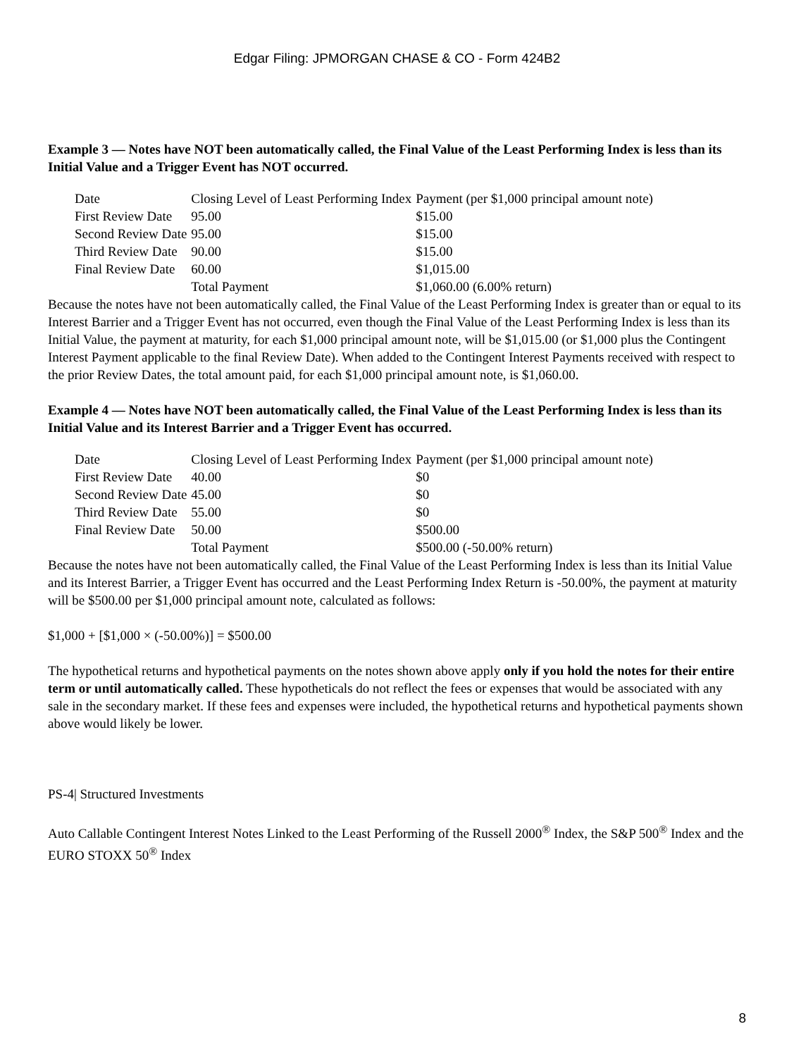Edgar Filing: JPMORGAN CHASE & CO - Form 424B2
Example 3 — Notes have NOT been automatically called, the Final Value of the Least Performing Index is less than its Initial Value and a Trigger Event has NOT occurred.
| Date | Closing Level of Least Performing Index | Payment (per $1,000 principal amount note) |
| First Review Date | 95.00 | $15.00 |
| Second Review Date | 95.00 | $15.00 |
| Third Review Date | 90.00 | $15.00 |
| Final Review Date | 60.00 | $1,015.00 |
| | Total Payment | $1,060.00 (6.00% return) |
Because the notes have not been automatically called, the Final Value of the Least Performing Index is greater than or equal to its Interest Barrier and a Trigger Event has not occurred, even though the Final Value of the Least Performing Index is less than its Initial Value, the payment at maturity, for each $1,000 principal amount note, will be $1,015.00 (or $1,000 plus the Contingent Interest Payment applicable to the final Review Date). When added to the Contingent Interest Payments received with respect to the prior Review Dates, the total amount paid, for each $1,000 principal amount note, is $1,060.00.
Example 4 — Notes have NOT been automatically called, the Final Value of the Least Performing Index is less than its Initial Value and its Interest Barrier and a Trigger Event has occurred.
| Date | Closing Level of Least Performing Index | Payment (per $1,000 principal amount note) |
| First Review Date | 40.00 | $0 |
| Second Review Date | 45.00 | $0 |
| Third Review Date | 55.00 | $0 |
| Final Review Date | 50.00 | $500.00 |
| | Total Payment | $500.00 (-50.00% return) |
Because the notes have not been automatically called, the Final Value of the Least Performing Index is less than its Initial Value and its Interest Barrier, a Trigger Event has occurred and the Least Performing Index Return is -50.00%, the payment at maturity will be $500.00 per $1,000 principal amount note, calculated as follows:
$1,000 + [$1,000 × (-50.00%)] = $500.00
The hypothetical returns and hypothetical payments on the notes shown above apply only if you hold the notes for their entire term or until automatically called. These hypotheticals do not reflect the fees or expenses that would be associated with any sale in the secondary market. If these fees and expenses were included, the hypothetical returns and hypothetical payments shown above would likely be lower.
PS-4| Structured Investments
Auto Callable Contingent Interest Notes Linked to the Least Performing of the Russell 2000<sup>®</sup> Index, the S&P 500<sup>®</sup> Index and the EURO STOXX 50<sup>®</sup> Index
8